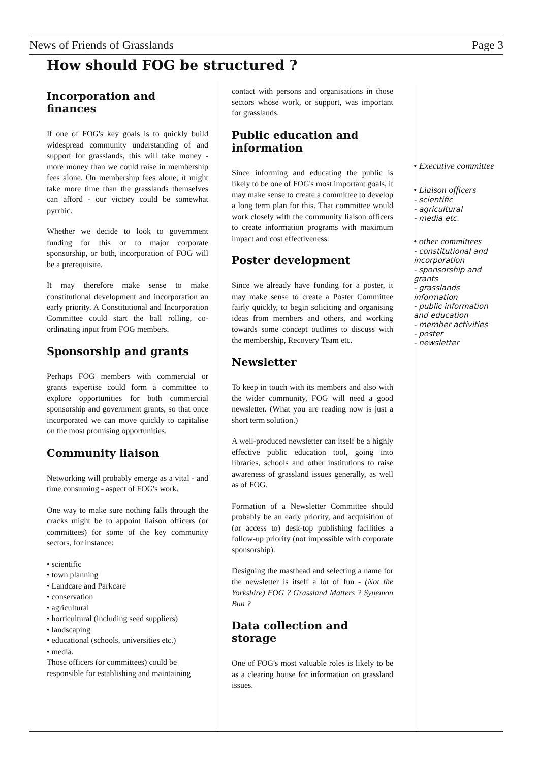News of Friends of Grasslands Page 3
How should FOG be structured ?
Incorporation and finances
If one of FOG's key goals is to quickly build widespread community understanding of and support for grasslands, this will take money - more money than we could raise in membership fees alone. On membership fees alone, it might take more time than the grasslands themselves can afford - our victory could be somewhat pyrrhic.
Whether we decide to look to government funding for this or to major corporate sponsorship, or both, incorporation of FOG will be a prerequisite.
It may therefore make sense to make constitutional development and incorporation an early priority. A Constitutional and Incorporation Committee could start the ball rolling, co-ordinating input from FOG members.
Sponsorship and grants
Perhaps FOG members with commercial or grants expertise could form a committee to explore opportunities for both commercial sponsorship and government grants, so that once incorporated we can move quickly to capitalise on the most promising opportunities.
Community liaison
Networking will probably emerge as a vital - and time consuming - aspect of FOG's work.
One way to make sure nothing falls through the cracks might be to appoint liaison officers (or committees) for some of the key community sectors, for instance:
• scientific
• town planning
• Landcare and Parkcare
• conservation
• agricultural
• horticultural (including seed suppliers)
• landscaping
• educational (schools, universities etc.)
• media.
Those officers (or committees) could be responsible for establishing and maintaining
contact with persons and organisations in those sectors whose work, or support, was important for grasslands.
Public education and information
Since informing and educating the public is likely to be one of FOG's most important goals, it may make sense to create a committee to develop a long term plan for this. That committee would work closely with the community liaison officers to create information programs with maximum impact and cost effectiveness.
Poster development
Since we already have funding for a poster, it may make sense to create a Poster Committee fairly quickly, to begin soliciting and organising ideas from members and others, and working towards some concept outlines to discuss with the membership, Recovery Team etc.
Newsletter
To keep in touch with its members and also with the wider community, FOG will need a good newsletter. (What you are reading now is just a short term solution.)
A well-produced newsletter can itself be a highly effective public education tool, going into libraries, schools and other institutions to raise awareness of grassland issues generally, as well as of FOG.
Formation of a Newsletter Committee should probably be an early priority, and acquisition of (or access to) desk-top publishing facilities a follow-up priority (not impossible with corporate sponsorship).
Designing the masthead and selecting a name for the newsletter is itself a lot of fun - (Not the Yorkshire) FOG ? Grassland Matters ? Synemon Bun ?
Data collection and storage
One of FOG's most valuable roles is likely to be as a clearing house for information on grassland issues.
• Executive committee
• Liaison officers
- scientific
- agricultural
- media etc.
• other committees
- constitutional and incorporation
- sponsorship and grants
- grasslands information
- public information and education
- member activities
- poster
- newsletter